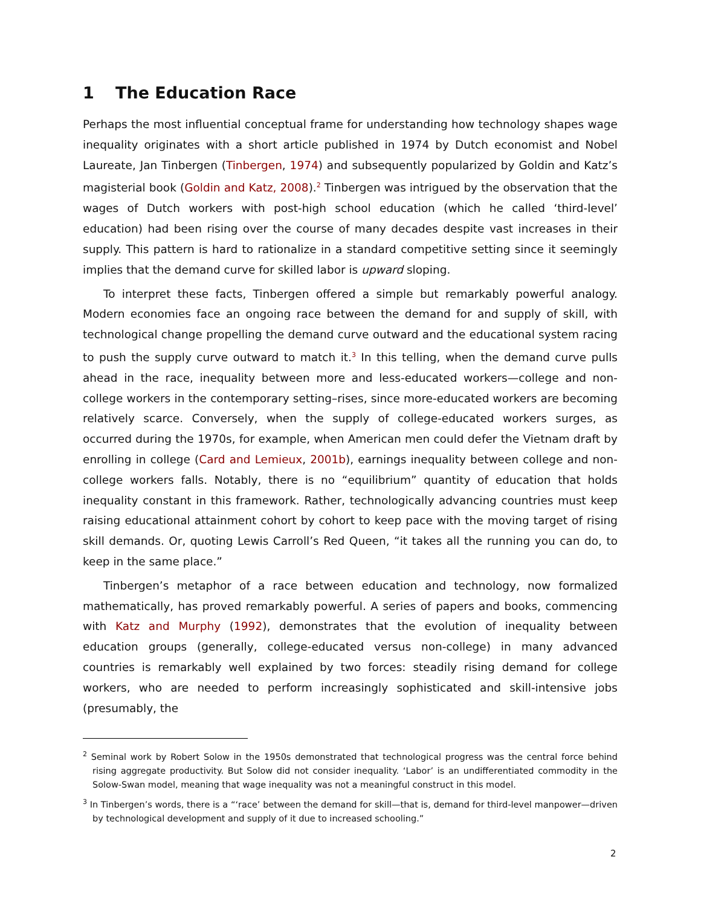1 The Education Race
Perhaps the most influential conceptual frame for understanding how technology shapes wage inequality originates with a short article published in 1974 by Dutch economist and Nobel Laureate, Jan Tinbergen (Tinbergen, 1974) and subsequently popularized by Goldin and Katz’s magisterial book (Goldin and Katz, 2008).<sup>2</sup> Tinbergen was intrigued by the observation that the wages of Dutch workers with post-high school education (which he called ‘third-level’ education) had been rising over the course of many decades despite vast increases in their supply. This pattern is hard to rationalize in a standard competitive setting since it seemingly implies that the demand curve for skilled labor is upward sloping.
To interpret these facts, Tinbergen offered a simple but remarkably powerful analogy. Modern economies face an ongoing race between the demand for and supply of skill, with technological change propelling the demand curve outward and the educational system racing to push the supply curve outward to match it.<sup>3</sup> In this telling, when the demand curve pulls ahead in the race, inequality between more and less-educated workers—college and non-college workers in the contemporary setting–rises, since more-educated workers are becoming relatively scarce. Conversely, when the supply of college-educated workers surges, as occurred during the 1970s, for example, when American men could defer the Vietnam draft by enrolling in college (Card and Lemieux, 2001b), earnings inequality between college and non-college workers falls. Notably, there is no “equilibrium” quantity of education that holds inequality constant in this framework. Rather, technologically advancing countries must keep raising educational attainment cohort by cohort to keep pace with the moving target of rising skill demands. Or, quoting Lewis Carroll’s Red Queen, “it takes all the running you can do, to keep in the same place.”
Tinbergen’s metaphor of a race between education and technology, now formalized mathematically, has proved remarkably powerful. A series of papers and books, commencing with Katz and Murphy (1992), demonstrates that the evolution of inequality between education groups (generally, college-educated versus non-college) in many advanced countries is remarkably well explained by two forces: steadily rising demand for college workers, who are needed to perform increasingly sophisticated and skill-intensive jobs (presumably, the
<sup>2</sup> Seminal work by Robert Solow in the 1950s demonstrated that technological progress was the central force behind rising aggregate productivity. But Solow did not consider inequality. ‘Labor’ is an undifferentiated commodity in the Solow-Swan model, meaning that wage inequality was not a meaningful construct in this model.
<sup>3</sup> In Tinbergen’s words, there is a “‘race’ between the demand for skill—that is, demand for third-level manpower—driven by technological development and supply of it due to increased schooling.”
2